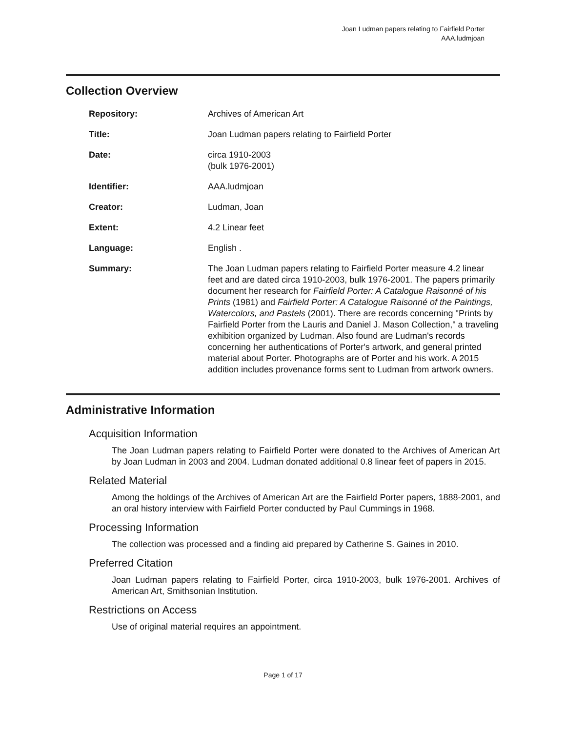Joan Ludman papers relating to Fairfield Porter
AAA.ludmjoan
Collection Overview
Repository: Archives of American Art
Title: Joan Ludman papers relating to Fairfield Porter
Date: circa 1910-2003
(bulk 1976-2001)
Identifier: AAA.ludmjoan
Creator: Ludman, Joan
Extent: 4.2 Linear feet
Language: English .
Summary: The Joan Ludman papers relating to Fairfield Porter measure 4.2 linear feet and are dated circa 1910-2003, bulk 1976-2001. The papers primarily document her research for Fairfield Porter: A Catalogue Raisonné of his Prints (1981) and Fairfield Porter: A Catalogue Raisonné of the Paintings, Watercolors, and Pastels (2001). There are records concerning "Prints by Fairfield Porter from the Lauris and Daniel J. Mason Collection," a traveling exhibition organized by Ludman. Also found are Ludman's records concerning her authentications of Porter's artwork, and general printed material about Porter. Photographs are of Porter and his work. A 2015 addition includes provenance forms sent to Ludman from artwork owners.
Administrative Information
Acquisition Information
The Joan Ludman papers relating to Fairfield Porter were donated to the Archives of American Art by Joan Ludman in 2003 and 2004. Ludman donated additional 0.8 linear feet of papers in 2015.
Related Material
Among the holdings of the Archives of American Art are the Fairfield Porter papers, 1888-2001, and an oral history interview with Fairfield Porter conducted by Paul Cummings in 1968.
Processing Information
The collection was processed and a finding aid prepared by Catherine S. Gaines in 2010.
Preferred Citation
Joan Ludman papers relating to Fairfield Porter, circa 1910-2003, bulk 1976-2001. Archives of American Art, Smithsonian Institution.
Restrictions on Access
Use of original material requires an appointment.
Page 1 of 17